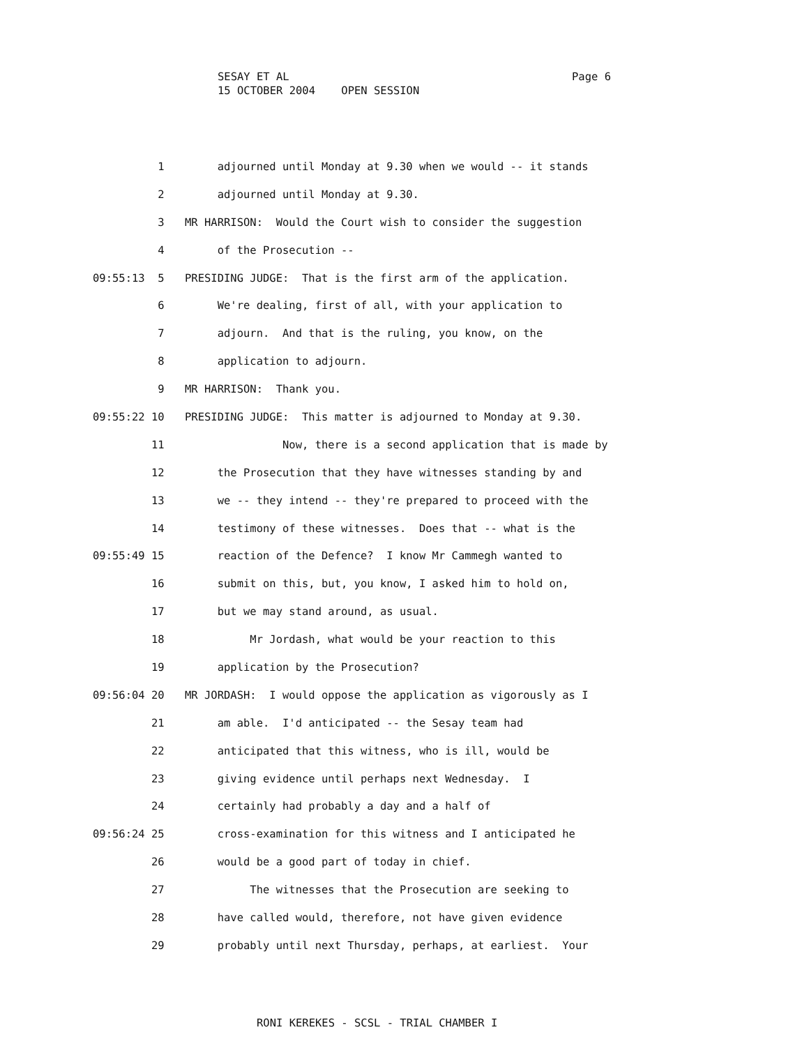Page 6 SESAY ET AL 15 OCTOBER 2004 OPEN SESSION
1 adjourned until Monday at 9.30 when we would -- it stands
2 adjourned until Monday at 9.30.
3 MR HARRISON: Would the Court wish to consider the suggestion
4 of the Prosecution --
09:55:13 5 PRESIDING JUDGE: That is the first arm of the application.
6 We're dealing, first of all, with your application to
7 adjourn. And that is the ruling, you know, on the
8 application to adjourn.
9 MR HARRISON: Thank you.
09:55:22 10 PRESIDING JUDGE: This matter is adjourned to Monday at 9.30.
11 Now, there is a second application that is made by
12 the Prosecution that they have witnesses standing by and
13 we -- they intend -- they're prepared to proceed with the
14 testimony of these witnesses. Does that -- what is the
09:55:49 15 reaction of the Defence? I know Mr Cammegh wanted to
16 submit on this, but, you know, I asked him to hold on,
17 but we may stand around, as usual.
18 Mr Jordash, what would be your reaction to this
19 application by the Prosecution?
09:56:04 20 MR JORDASH: I would oppose the application as vigorously as I
21 am able. I'd anticipated -- the Sesay team had
22 anticipated that this witness, who is ill, would be
23 giving evidence until perhaps next Wednesday. I
24 certainly had probably a day and a half of
09:56:24 25 cross-examination for this witness and I anticipated he
26 would be a good part of today in chief.
27 The witnesses that the Prosecution are seeking to
28 have called would, therefore, not have given evidence
29 probably until next Thursday, perhaps, at earliest. Your
RONI KEREKES - SCSL - TRIAL CHAMBER I